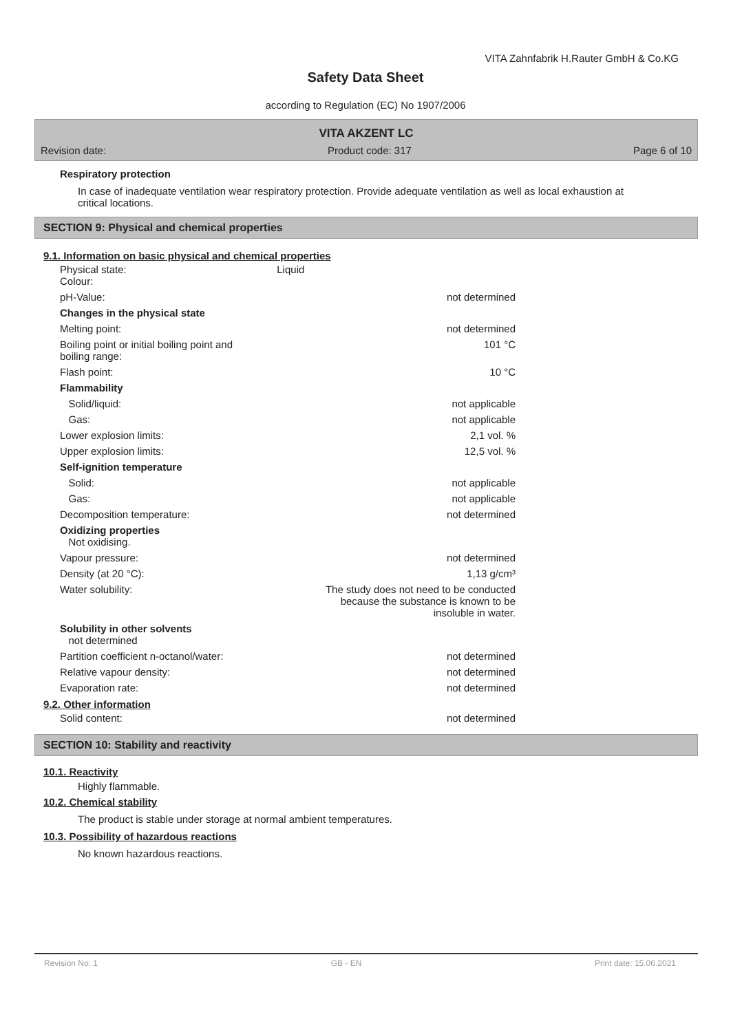VITA Zahnfabrik H.Rauter GmbH & Co.KG
Safety Data Sheet
according to Regulation (EC) No 1907/2006
VITA AKZENT LC
Revision date: Product code: 317 Page 6 of 10
Respiratory protection
In case of inadequate ventilation wear respiratory protection. Provide adequate ventilation as well as local exhaustion at critical locations.
SECTION 9: Physical and chemical properties
9.1. Information on basic physical and chemical properties
| Physical state: Colour: | Liquid | |
| pH-Value: | | not determined |
| Changes in the physical state | | |
| Melting point: | | not determined |
| Boiling point or initial boiling point and boiling range: | | 101 °C |
| Flash point: | | 10 °C |
| Flammability | | |
| Solid/liquid: | | not applicable |
| Gas: | | not applicable |
| Lower explosion limits: | | 2,1 vol. % |
| Upper explosion limits: | | 12,5 vol. % |
| Self-ignition temperature | | |
| Solid: | | not applicable |
| Gas: | | not applicable |
| Decomposition temperature: | | not determined |
| Oxidizing properties Not oxidising. | | |
| Vapour pressure: | | not determined |
| Density (at 20 °C): | | 1,13 g/cm³ |
| Water solubility: | The study does not need to be conducted because the substance is known to be insoluble in water. | |
| Solubility in other solvents not determined | | |
| Partition coefficient n-octanol/water: | | not determined |
| Relative vapour density: | | not determined |
| Evaporation rate: | | not determined |
9.2. Other information
| Solid content: | not determined |
SECTION 10: Stability and reactivity
10.1. Reactivity
Highly flammable.
10.2. Chemical stability
The product is stable under storage at normal ambient temperatures.
10.3. Possibility of hazardous reactions
No known hazardous reactions.
Revision No: 1 GB - EN Print date: 15.06.2021